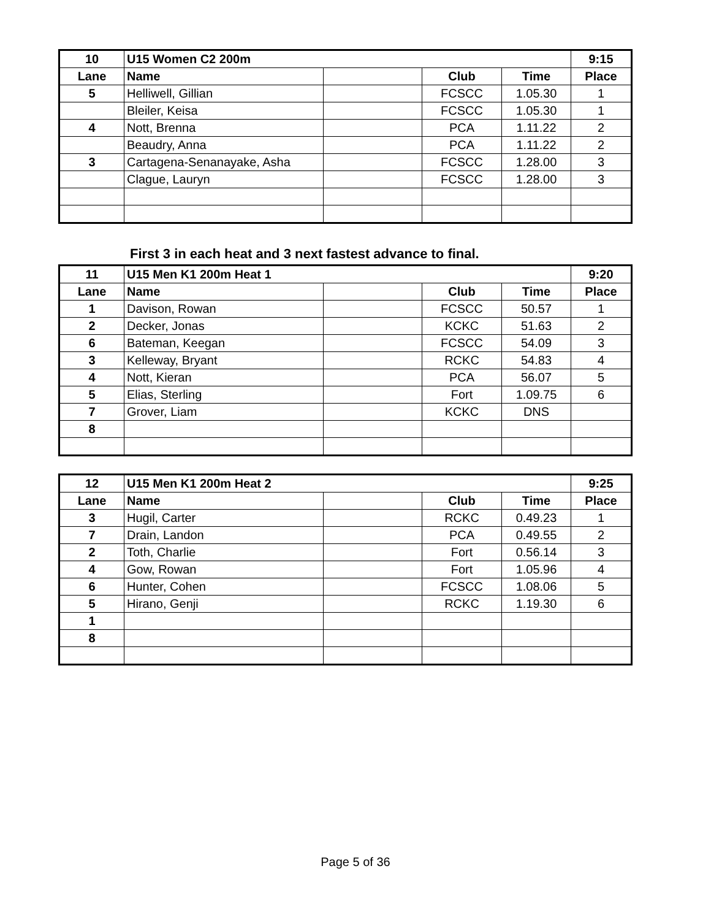| 10 | U15 Women C2 200m | | | | 9:15 |
| --- | --- | --- | --- | --- | --- |
| Lane | Name | | Club | Time | Place |
| 5 | Helliwell, Gillian | | FCSCC | 1.05.30 | 1 |
| | Bleiler, Keisa | | FCSCC | 1.05.30 | 1 |
| 4 | Nott, Brenna | | PCA | 1.11.22 | 2 |
| | Beaudry, Anna | | PCA | 1.11.22 | 2 |
| 3 | Cartagena-Senanayake, Asha | | FCSCC | 1.28.00 | 3 |
| | Clague, Lauryn | | FCSCC | 1.28.00 | 3 |
First 3 in each heat and 3 next fastest advance to final.
| 11 | U15 Men K1 200m Heat 1 | | | | 9:20 |
| --- | --- | --- | --- | --- | --- |
| Lane | Name | | Club | Time | Place |
| 1 | Davison, Rowan | | FCSCC | 50.57 | 1 |
| 2 | Decker, Jonas | | KCKC | 51.63 | 2 |
| 6 | Bateman, Keegan | | FCSCC | 54.09 | 3 |
| 3 | Kelleway, Bryant | | RCKC | 54.83 | 4 |
| 4 | Nott, Kieran | | PCA | 56.07 | 5 |
| 5 | Elias, Sterling | | Fort | 1.09.75 | 6 |
| 7 | Grover, Liam | | KCKC | DNS | |
| 8 | | | | | |
| 12 | U15 Men K1 200m Heat 2 | | | | 9:25 |
| --- | --- | --- | --- | --- | --- |
| Lane | Name | | Club | Time | Place |
| 3 | Hugil, Carter | | RCKC | 0.49.23 | 1 |
| 7 | Drain, Landon | | PCA | 0.49.55 | 2 |
| 2 | Toth, Charlie | | Fort | 0.56.14 | 3 |
| 4 | Gow, Rowan | | Fort | 1.05.96 | 4 |
| 6 | Hunter, Cohen | | FCSCC | 1.08.06 | 5 |
| 5 | Hirano, Genji | | RCKC | 1.19.30 | 6 |
| 1 | | | | | |
| 8 | | | | | |
Page 5 of 36